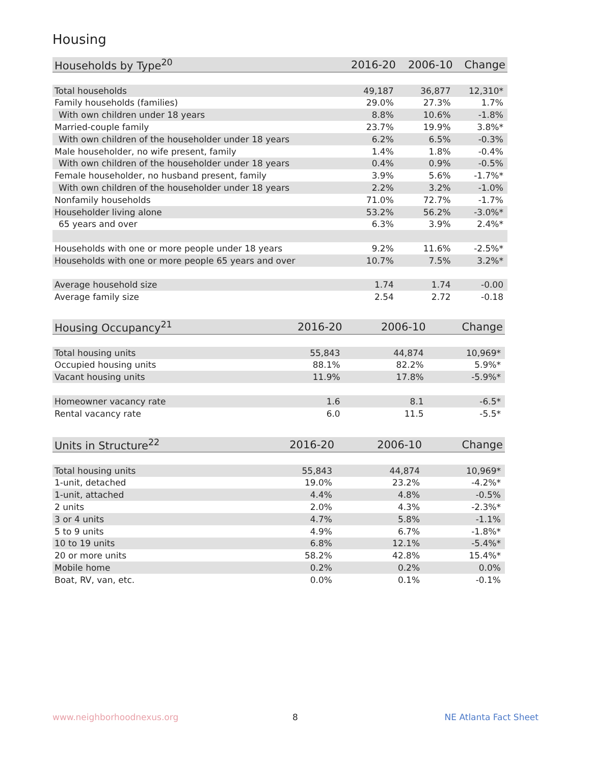Housing
| Households by Type<sup>20</sup> | 2016-20 | 2006-10 | Change |
| --- | --- | --- | --- |
| Total households | 49,187 | 36,877 | 12,310* |
| Family households (families) | 29.0% | 27.3% | 1.7% |
| With own children under 18 years | 8.8% | 10.6% | -1.8% |
| Married-couple family | 23.7% | 19.9% | 3.8%* |
| With own children of the householder under 18 years | 6.2% | 6.5% | -0.3% |
| Male householder, no wife present, family | 1.4% | 1.8% | -0.4% |
| With own children of the householder under 18 years | 0.4% | 0.9% | -0.5% |
| Female householder, no husband present, family | 3.9% | 5.6% | -1.7%* |
| With own children of the householder under 18 years | 2.2% | 3.2% | -1.0% |
| Nonfamily households | 71.0% | 72.7% | -1.7% |
| Householder living alone | 53.2% | 56.2% | -3.0%* |
| 65 years and over | 6.3% | 3.9% | 2.4%* |
| Households with one or more people under 18 years | 9.2% | 11.6% | -2.5%* |
| Households with one or more people 65 years and over | 10.7% | 7.5% | 3.2%* |
| Average household size | 1.74 | 1.74 | -0.00 |
| Average family size | 2.54 | 2.72 | -0.18 |
| Housing Occupancy<sup>21</sup> | 2016-20 | 2006-10 | Change |
| --- | --- | --- | --- |
| Total housing units | 55,843 | 44,874 | 10,969* |
| Occupied housing units | 88.1% | 82.2% | 5.9%* |
| Vacant housing units | 11.9% | 17.8% | -5.9%* |
| Homeowner vacancy rate | 1.6 | 8.1 | -6.5* |
| Rental vacancy rate | 6.0 | 11.5 | -5.5* |
| Units in Structure<sup>22</sup> | 2016-20 | 2006-10 | Change |
| --- | --- | --- | --- |
| Total housing units | 55,843 | 44,874 | 10,969* |
| 1-unit, detached | 19.0% | 23.2% | -4.2%* |
| 1-unit, attached | 4.4% | 4.8% | -0.5% |
| 2 units | 2.0% | 4.3% | -2.3%* |
| 3 or 4 units | 4.7% | 5.8% | -1.1% |
| 5 to 9 units | 4.9% | 6.7% | -1.8%* |
| 10 to 19 units | 6.8% | 12.1% | -5.4%* |
| 20 or more units | 58.2% | 42.8% | 15.4%* |
| Mobile home | 0.2% | 0.2% | 0.0% |
| Boat, RV, van, etc. | 0.0% | 0.1% | -0.1% |
www.neighborhoodnexus.org 8 NE Atlanta Fact Sheet